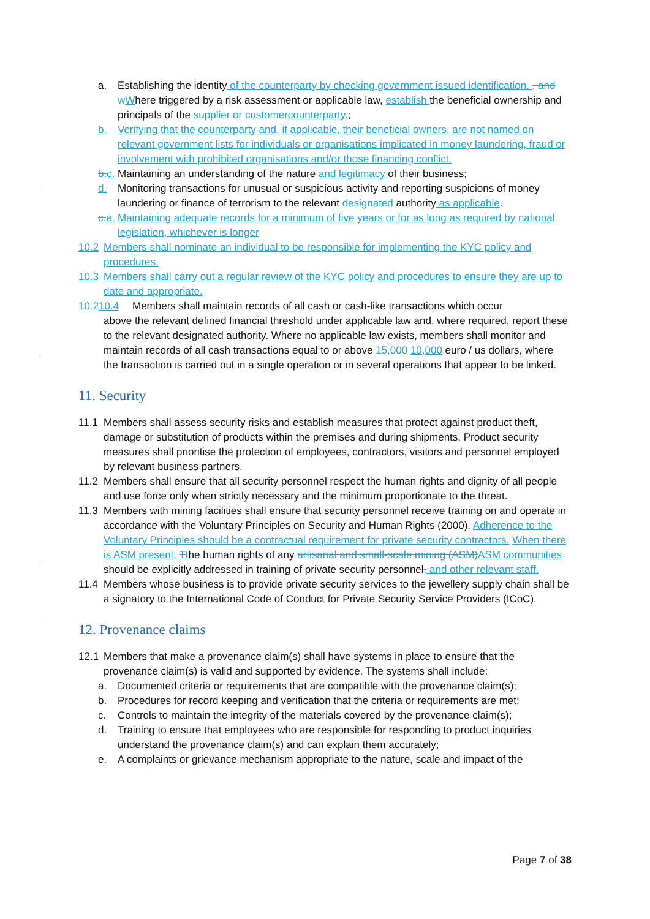a. Establishing the identity of the counterparty by checking government issued identification. , and w Where triggered by a risk assessment or applicable law, establish the beneficial ownership and principals of the supplier or customer counterparty.;
b. Verifying that the counterparty and, if applicable, their beneficial owners, are not named on relevant government lists for individuals or organisations implicated in money laundering, fraud or involvement with prohibited organisations and/or those financing conflict.
b. c. Maintaining an understanding of the nature and legitimacy of their business;
d. Monitoring transactions for unusual or suspicious activity and reporting suspicions of money laundering or finance of terrorism to the relevant designated authority as applicable.
c. e. Maintaining adequate records for a minimum of five years or for as long as required by national legislation, whichever is longer
10.2 Members shall nominate an individual to be responsible for implementing the KYC policy and procedures.
10.3 Members shall carry out a regular review of the KYC policy and procedures to ensure they are up to date and appropriate.
10.210.4 Members shall maintain records of all cash or cash-like transactions which occur
above the relevant defined financial threshold under applicable law and, where required, report these to the relevant designated authority. Where no applicable law exists, members shall monitor and maintain records of all cash transactions equal to or above 15,000 10,000 euro / us dollars, where the transaction is carried out in a single operation or in several operations that appear to be linked.
11. Security
11.1 Members shall assess security risks and establish measures that protect against product theft, damage or substitution of products within the premises and during shipments. Product security measures shall prioritise the protection of employees, contractors, visitors and personnel employed by relevant business partners.
11.2 Members shall ensure that all security personnel respect the human rights and dignity of all people and use force only when strictly necessary and the minimum proportionate to the threat.
11.3 Members with mining facilities shall ensure that security personnel receive training on and operate in accordance with the Voluntary Principles on Security and Human Rights (2000). Adherence to the Voluntary Principles should be a contractual requirement for private security contractors. When there is ASM present, Tthe human rights of any artisanal and small-scale mining (ASM) ASM communities should be explicitly addressed in training of private security personnel. and other relevant staff.
11.4 Members whose business is to provide private security services to the jewellery supply chain shall be a signatory to the International Code of Conduct for Private Security Service Providers (ICoC).
12. Provenance claims
12.1 Members that make a provenance claim(s) shall have systems in place to ensure that the provenance claim(s) is valid and supported by evidence. The systems shall include:
a. Documented criteria or requirements that are compatible with the provenance claim(s);
b. Procedures for record keeping and verification that the criteria or requirements are met;
c. Controls to maintain the integrity of the materials covered by the provenance claim(s);
d. Training to ensure that employees who are responsible for responding to product inquiries understand the provenance claim(s) and can explain them accurately;
e. A complaints or grievance mechanism appropriate to the nature, scale and impact of the
Page 7 of 38